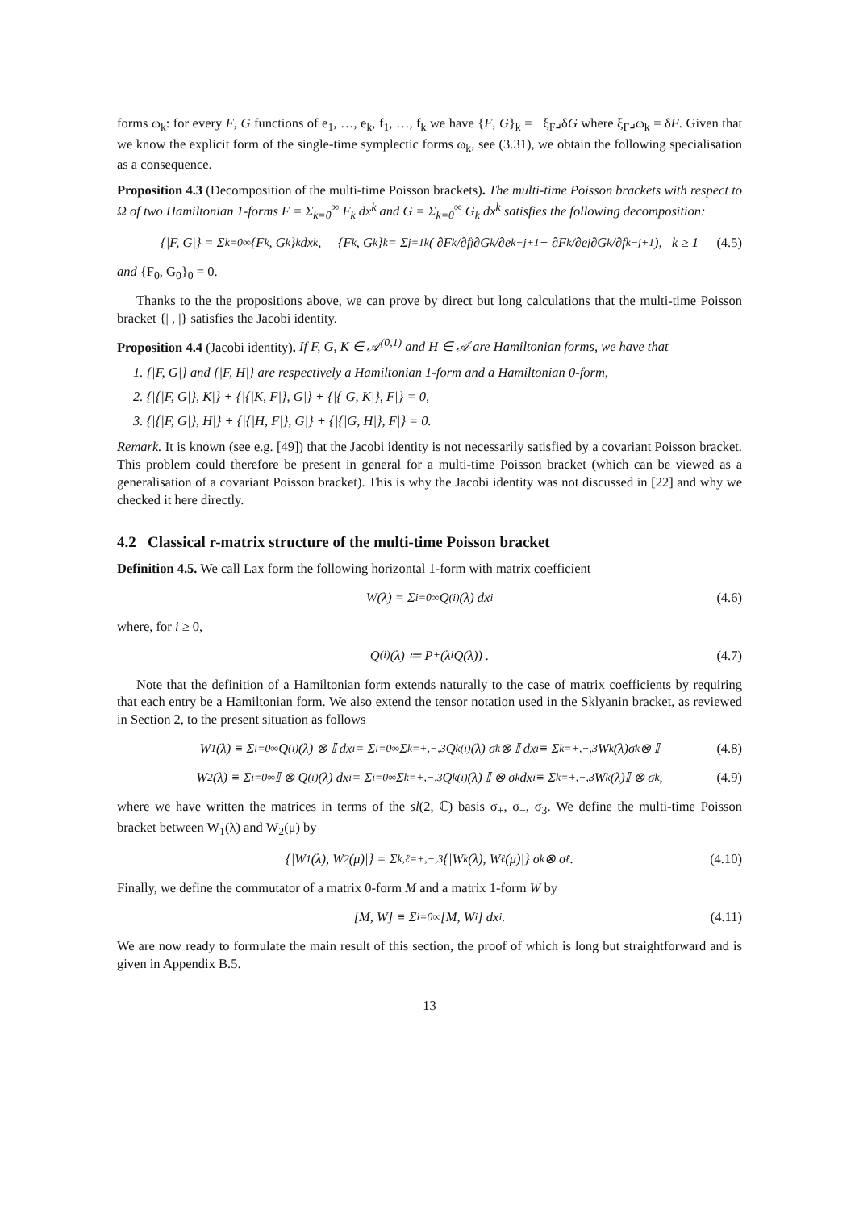forms ω<sub>k</sub>: for every F, G functions of e<sub>1</sub>, …, e<sub>k</sub>, f<sub>1</sub>, …, f<sub>k</sub> we have {F, G}<sub>k</sub> = −ξ<sub>F</sub>⌟δG where ξ<sub>F</sub>⌟ω<sub>k</sub> = δF. Given that we know the explicit form of the single-time symplectic forms ω<sub>k</sub>, see (3.31), we obtain the following specialisation as a consequence.
Proposition 4.3 (Decomposition of the multi-time Poisson brackets). The multi-time Poisson brackets with respect to Ω of two Hamiltonian 1-forms F = Σ<sub>k=0</sub><sup>∞</sup> F<sub>k</sub> dx<sup>k</sup> and G = Σ<sub>k=0</sub><sup>∞</sup> G<sub>k</sub> dx<sup>k</sup> satisfies the following decomposition:
{|F, G|} = Σ<sub>k=0</sub><sup>∞</sup>{F<sub>k</sub>, G<sub>k</sub>}<sub>k</sub> dx<sup>k</sup> , {F<sub>k</sub>, G<sub>k</sub>}<sub>k</sub> = Σ<sub>j=1</sub><sup>k</sup> ( ∂F<sub>k</sub>/∂f<sub>j</sub> ∂G<sub>k</sub>/∂e<sub>k−j+1</sub> − ∂F<sub>k</sub>/∂e<sub>j</sub> ∂G<sub>k</sub>/∂f<sub>k−j+1</sub> ), k ≥ 1 (4.5)
and {F<sub>0</sub>, G<sub>0</sub>}<sub>0</sub> = 0.
Thanks to the the propositions above, we can prove by direct but long calculations that the multi-time Poisson bracket {| , |} satisfies the Jacobi identity.
Proposition 4.4 (Jacobi identity). If F, G, K ∈ 𝒜<sup>(0,1)</sup> and H ∈ 𝒜 are Hamiltonian forms, we have that
1. {|F, G|} and {|F, H|} are respectively a Hamiltonian 1-form and a Hamiltonian 0-form,
2. {|{|F, G|}, K|} + {|{|K, F|}, G|} + {|{|G, K|}, F|} = 0,
3. {|{|F, G|}, H|} + {|{|H, F|}, G|} + {|{|G, H|}, F|} = 0.
Remark. It is known (see e.g. [49]) that the Jacobi identity is not necessarily satisfied by a covariant Poisson bracket. This problem could therefore be present in general for a multi-time Poisson bracket (which can be viewed as a generalisation of a covariant Poisson bracket). This is why the Jacobi identity was not discussed in [22] and why we checked it here directly.
4.2 Classical r-matrix structure of the multi-time Poisson bracket
Definition 4.5. We call Lax form the following horizontal 1-form with matrix coefficient
W(λ) = Σ<sub>i=0</sub><sup>∞</sup> Q<sup>(i)</sup>(λ) dx<sup>i</sup> (4.6)
where, for i ≥ 0,
Q<sup>(i)</sup>(λ) ≔ P<sub>+</sub>(λ<sup>i</sup>Q(λ)) . (4.7)
Note that the definition of a Hamiltonian form extends naturally to the case of matrix coefficients by requiring that each entry be a Hamiltonian form. We also extend the tensor notation used in the Sklyanin bracket, as reviewed in Section 2, to the present situation as follows
W<sub>1</sub>(λ) ≡ Σ<sub>i=0</sub><sup>∞</sup> Q<sup>(i)</sup>(λ) ⊗ 𝕀 dx<sup>i</sup> = Σ<sub>i=0</sub><sup>∞</sup> Σ<sub>k=+,−,3</sub> Q<sub>k</sub><sup>(i)</sup>(λ) σ<sub>k</sub> ⊗ 𝕀 dx<sup>i</sup> ≡ Σ<sub>k=+,−,3</sub> W<sup>k</sup>(λ)σ<sub>k</sub> ⊗ 𝕀 (4.8)
W<sub>2</sub>(λ) ≡ Σ<sub>i=0</sub><sup>∞</sup> 𝕀 ⊗ Q<sup>(i)</sup>(λ) dx<sup>i</sup> = Σ<sub>i=0</sub><sup>∞</sup> Σ<sub>k=+,−,3</sub> Q<sub>k</sub><sup>(i)</sup>(λ) 𝕀 ⊗ σ<sub>k</sub> dx<sup>i</sup> ≡ Σ<sub>k=+,−,3</sub> W<sup>k</sup>(λ)𝕀 ⊗ σ<sub>k</sub> , (4.9)
where we have written the matrices in terms of the sl(2, ℂ) basis σ<sub>+</sub>, σ<sub>−</sub>, σ<sub>3</sub>. We define the multi-time Poisson bracket between W<sub>1</sub>(λ) and W<sub>2</sub>(μ) by
{|W<sub>1</sub>(λ), W<sub>2</sub>(μ)|} = Σ<sub>k,ℓ=+,−,3</sub> {|W<sup>k</sup>(λ), W<sup>ℓ</sup>(μ)|} σ<sub>k</sub> ⊗ σ<sub>ℓ</sub> . (4.10)
Finally, we define the commutator of a matrix 0-form M and a matrix 1-form W by
[M, W] ≡ Σ<sub>i=0</sub><sup>∞</sup>[M, W<sub>i</sub>] dx<sup>i</sup> . (4.11)
We are now ready to formulate the main result of this section, the proof of which is long but straightforward and is given in Appendix B.5.
13